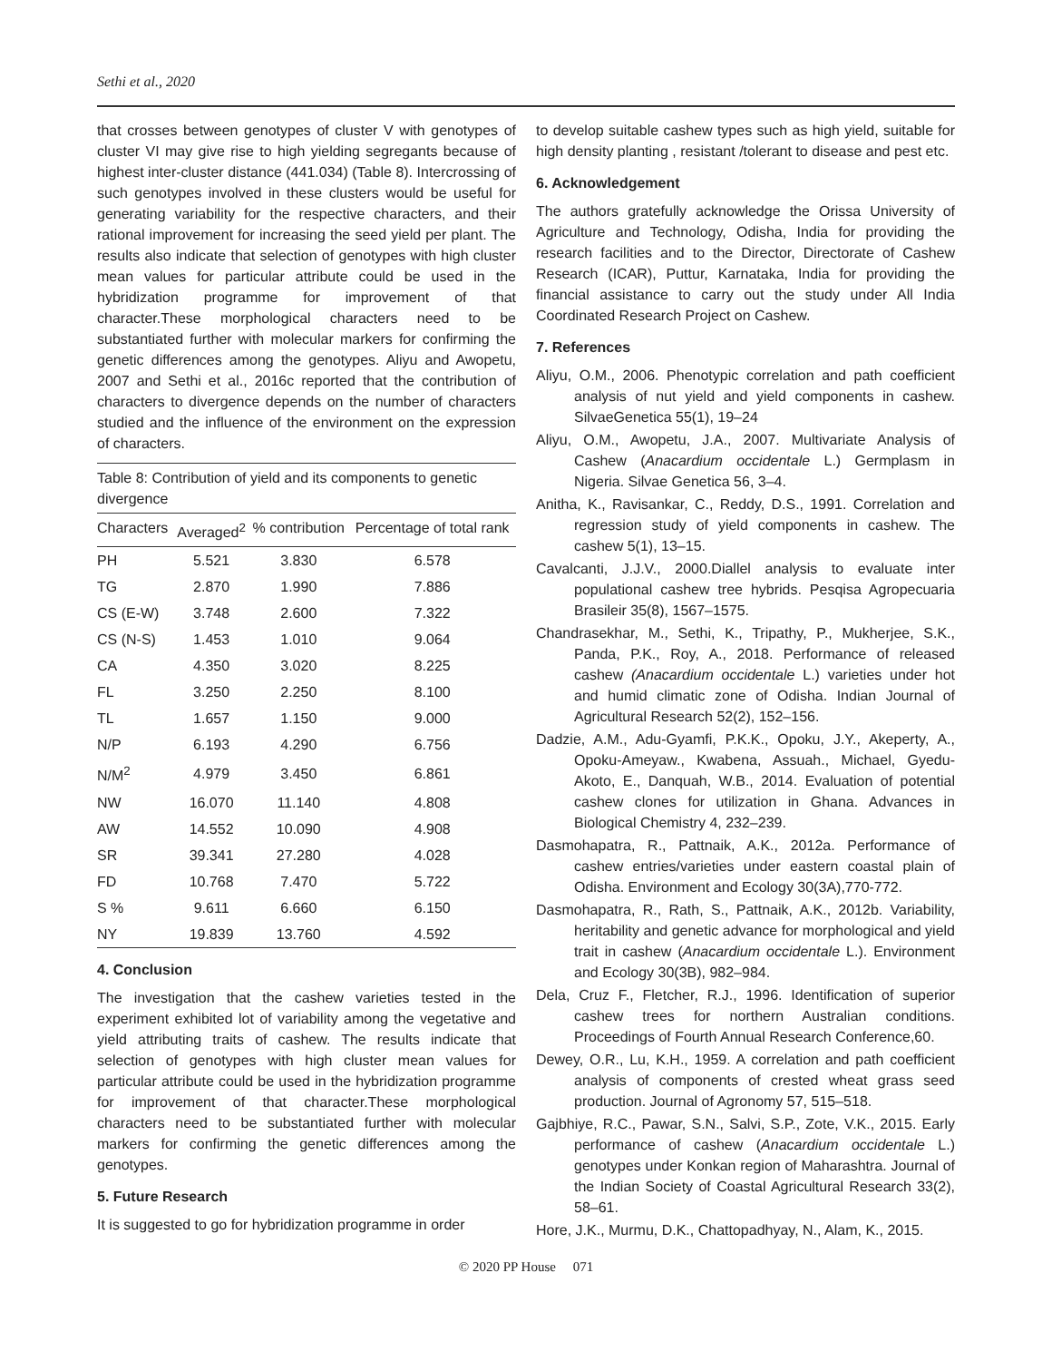Sethi et al., 2020
that crosses between genotypes of cluster V with genotypes of cluster VI may give rise to high yielding segregants because of highest inter-cluster distance (441.034) (Table 8). Intercrossing of such genotypes involved in these clusters would be useful for generating variability for the respective characters, and their rational improvement for increasing the seed yield per plant. The results also indicate that selection of genotypes with high cluster mean values for particular attribute could be used in the hybridization programme for improvement of that character.These morphological characters need to be substantiated further with molecular markers for confirming the genetic differences among the genotypes. Aliyu and Awopetu, 2007 and Sethi et al., 2016c reported that the contribution of characters to divergence depends on the number of characters studied and the influence of the environment on the expression of characters.
Table 8: Contribution of yield and its components to genetic divergence
| Characters | Averaged<sup>2</sup> | % contribution | Percentage of total rank |
| --- | --- | --- | --- |
| PH | 5.521 | 3.830 | 6.578 |
| TG | 2.870 | 1.990 | 7.886 |
| CS (E-W) | 3.748 | 2.600 | 7.322 |
| CS (N-S) | 1.453 | 1.010 | 9.064 |
| CA | 4.350 | 3.020 | 8.225 |
| FL | 3.250 | 2.250 | 8.100 |
| TL | 1.657 | 1.150 | 9.000 |
| N/P | 6.193 | 4.290 | 6.756 |
| N/M<sup>2</sup> | 4.979 | 3.450 | 6.861 |
| NW | 16.070 | 11.140 | 4.808 |
| AW | 14.552 | 10.090 | 4.908 |
| SR | 39.341 | 27.280 | 4.028 |
| FD | 10.768 | 7.470 | 5.722 |
| S % | 9.611 | 6.660 | 6.150 |
| NY | 19.839 | 13.760 | 4.592 |
4. Conclusion
The investigation that the cashew varieties tested in the experiment exhibited lot of variability among the vegetative and yield attributing traits of cashew. The results indicate that selection of genotypes with high cluster mean values for particular attribute could be used in the hybridization programme for improvement of that character.These morphological characters need to be substantiated further with molecular markers for confirming the genetic differences among the genotypes.
5. Future Research
It is suggested to go for hybridization programme in order
to develop suitable cashew types such as high yield, suitable for high density planting , resistant /tolerant to disease and pest etc.
6. Acknowledgement
The authors gratefully acknowledge the Orissa University of Agriculture and Technology, Odisha, India for providing the research facilities and to the Director, Directorate of Cashew Research (ICAR), Puttur, Karnataka, India for providing the financial assistance to carry out the study under All India Coordinated Research Project on Cashew.
7. References
Aliyu, O.M., 2006. Phenotypic correlation and path coefficient analysis of nut yield and yield components in cashew. SilvaeGenetica 55(1), 19–24
Aliyu, O.M., Awopetu, J.A., 2007. Multivariate Analysis of Cashew (Anacardium occidentale L.) Germplasm in Nigeria. Silvae Genetica 56, 3–4.
Anitha, K., Ravisankar, C., Reddy, D.S., 1991. Correlation and regression study of yield components in cashew. The cashew 5(1), 13–15.
Cavalcanti, J.J.V., 2000.Diallel analysis to evaluate inter populational cashew tree hybrids. Pesqisa Agropecuaria Brasileir 35(8), 1567–1575.
Chandrasekhar, M., Sethi, K., Tripathy, P., Mukherjee, S.K., Panda, P.K., Roy, A., 2018. Performance of released cashew (Anacardium occidentale L.) varieties under hot and humid climatic zone of Odisha. Indian Journal of Agricultural Research 52(2), 152–156.
Dadzie, A.M., Adu-Gyamfi, P.K.K., Opoku, J.Y., Akeperty, A., Opoku-Ameyaw., Kwabena, Assuah., Michael, Gyedu-Akoto, E., Danquah, W.B., 2014. Evaluation of potential cashew clones for utilization in Ghana. Advances in Biological Chemistry 4, 232–239.
Dasmohapatra, R., Pattnaik, A.K., 2012a. Performance of cashew entries/varieties under eastern coastal plain of Odisha. Environment and Ecology 30(3A),770-772.
Dasmohapatra, R., Rath, S., Pattnaik, A.K., 2012b. Variability, heritability and genetic advance for morphological and yield trait in cashew (Anacardium occidentale L.). Environment and Ecology 30(3B), 982–984.
Dela, Cruz F., Fletcher, R.J., 1996. Identification of superior cashew trees for northern Australian conditions. Proceedings of Fourth Annual Research Conference,60.
Dewey, O.R., Lu, K.H., 1959. A correlation and path coefficient analysis of components of crested wheat grass seed production. Journal of Agronomy 57, 515–518.
Gajbhiye, R.C., Pawar, S.N., Salvi, S.P., Zote, V.K., 2015. Early performance of cashew (Anacardium occidentale L.) genotypes under Konkan region of Maharashtra. Journal of the Indian Society of Coastal Agricultural Research 33(2), 58–61.
Hore, J.K., Murmu, D.K., Chattopadhyay, N., Alam, K., 2015.
© 2020 PP House 071